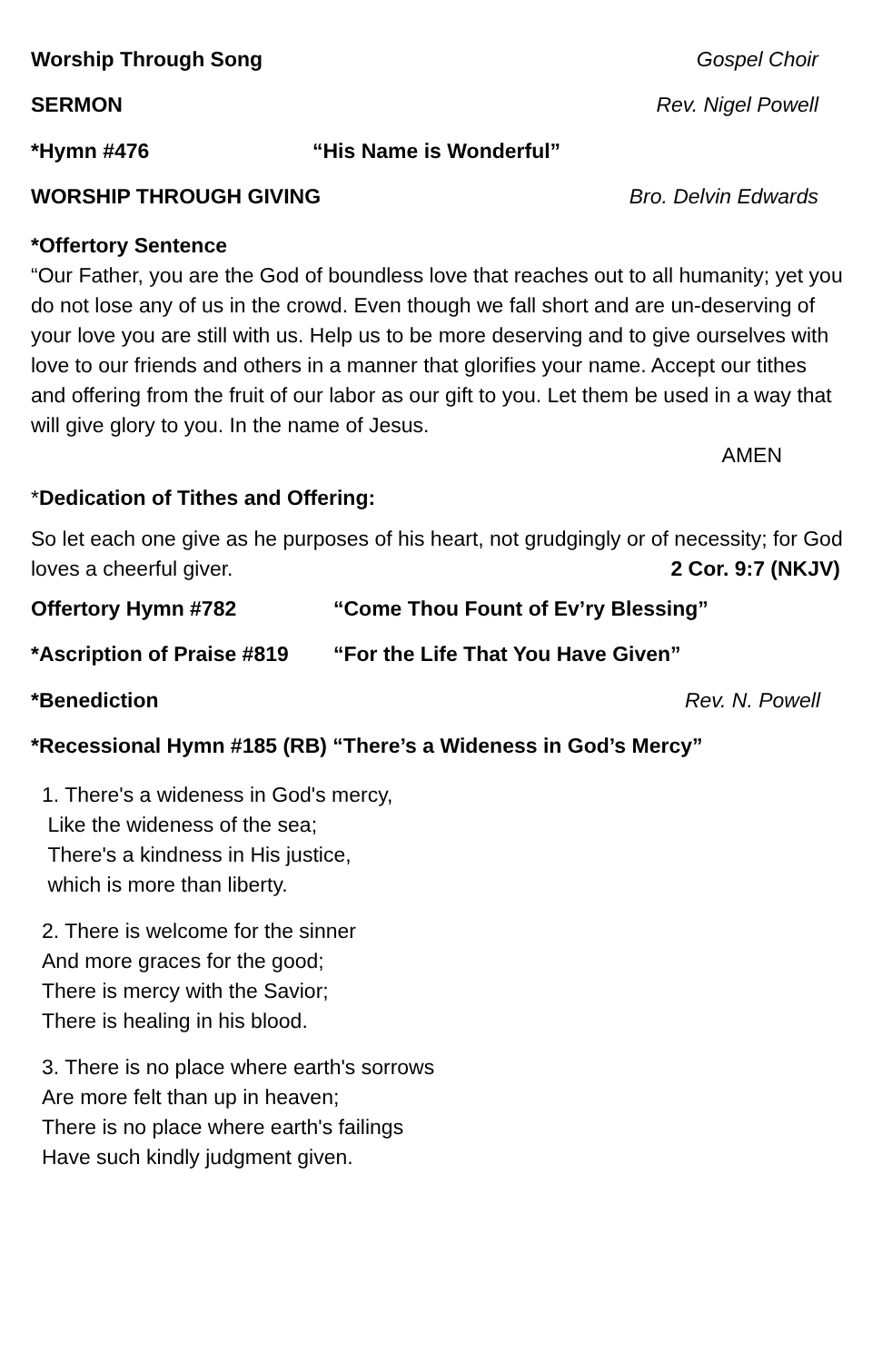Worship Through Song Gospel Choir
SERMON Rev. Nigel Powell
*Hymn #476 “His Name is Wonderful”
WORSHIP THROUGH GIVING Bro. Delvin Edwards
*Offertory Sentence
“Our Father, you are the God of boundless love that reaches out to all humanity; yet you do not lose any of us in the crowd. Even though we fall short and are un-deserving of your love you are still with us. Help us to be more deserving and to give ourselves with love to our friends and others in a manner that glorifies your name. Accept our tithes and offering from the fruit of our labor as our gift to you. Let them be used in a way that will give glory to you. In the name of Jesus.
AMEN
*Dedication of Tithes and Offering:
So let each one give as he purposes of his heart, not grudgingly or of necessity; for God loves a cheerful giver. 2 Cor. 9:7 (NKJV)
Offertory Hymn #782 “Come Thou Fount of Ev’ry Blessing”
*Ascription of Praise #819 “For the Life That You Have Given”
*Benediction Rev. N. Powell
*Recessional Hymn #185 (RB) “There’s a Wideness in God’s Mercy”
1. There's a wideness in God's mercy,
Like the wideness of the sea;
There's a kindness in His justice,
which is more than liberty.
2. There is welcome for the sinner
And more graces for the good;
There is mercy with the Savior;
There is healing in his blood.
3. There is no place where earth's sorrows
Are more felt than up in heaven;
There is no place where earth's failings
Have such kindly judgment given.